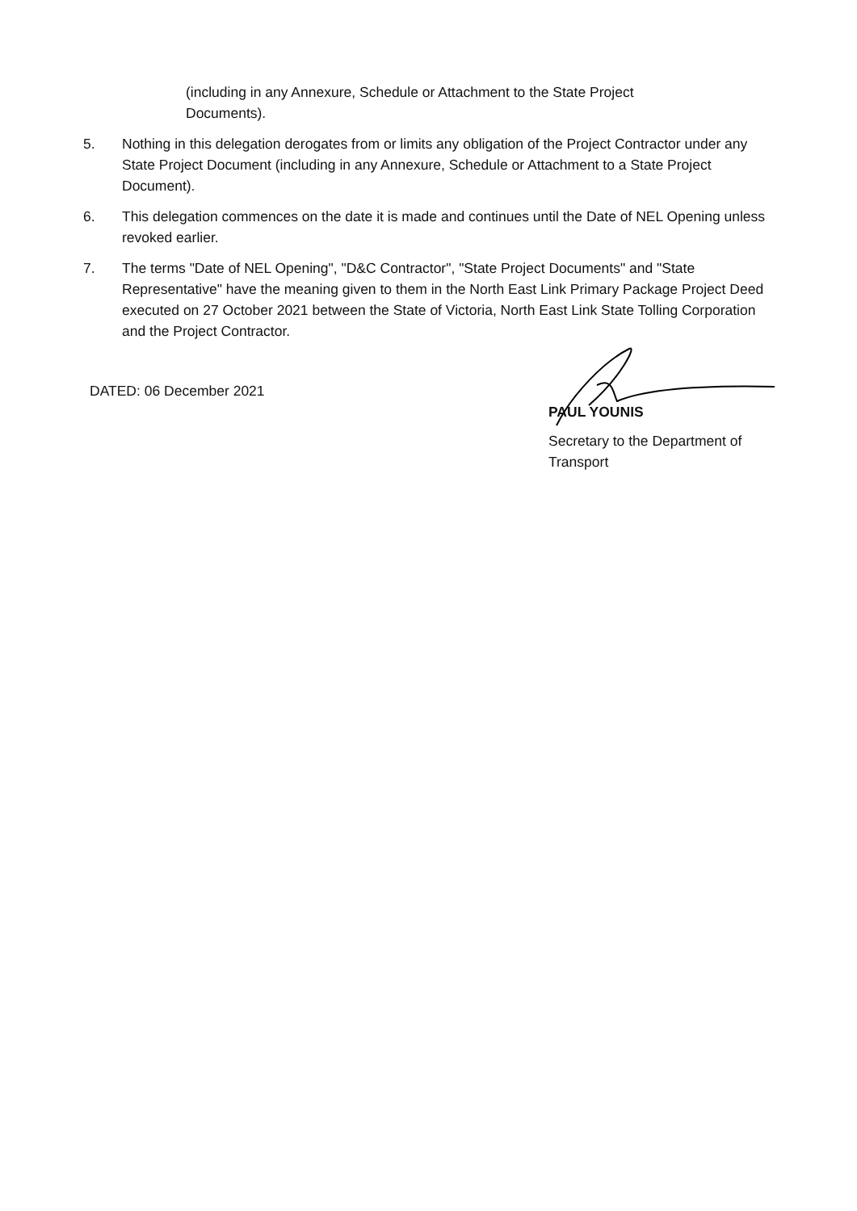(including in any Annexure, Schedule or Attachment to the State Project Documents).
5. Nothing in this delegation derogates from or limits any obligation of the Project Contractor under any State Project Document (including in any Annexure, Schedule or Attachment to a State Project Document).
6. This delegation commences on the date it is made and continues until the Date of NEL Opening unless revoked earlier.
7. The terms "Date of NEL Opening", "D&C Contractor", "State Project Documents" and "State Representative" have the meaning given to them in the North East Link Primary Package Project Deed executed on 27 October 2021 between the State of Victoria, North East Link State Tolling Corporation and the Project Contractor.
DATED: 06 December 2021
PAUL YOUNIS
Secretary to the Department of Transport